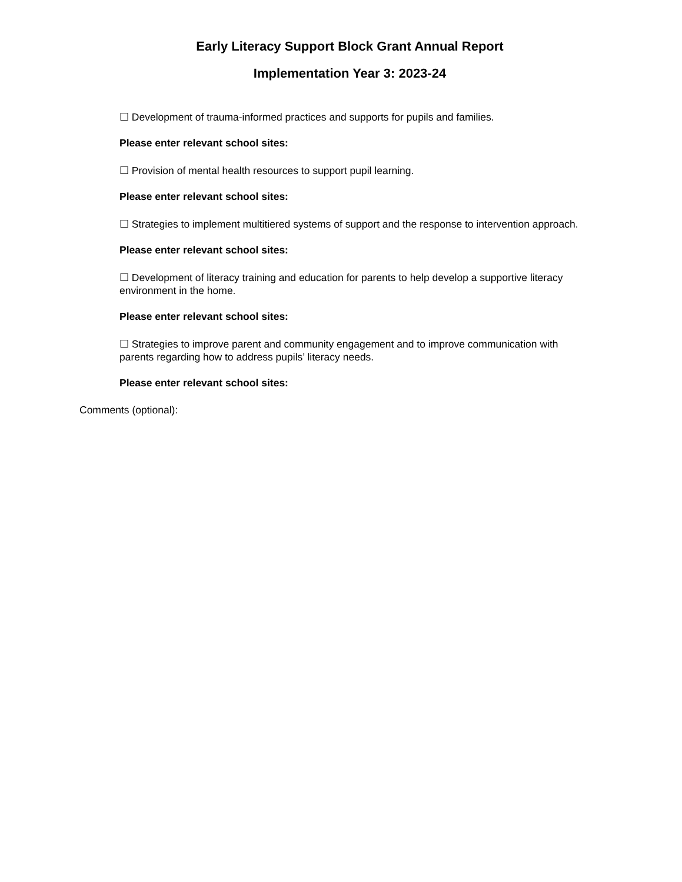Early Literacy Support Block Grant Annual Report
Implementation Year 3: 2023-24
☐ Development of trauma-informed practices and supports for pupils and families.
Please enter relevant school sites:
☐ Provision of mental health resources to support pupil learning.
Please enter relevant school sites:
☐ Strategies to implement multitiered systems of support and the response to intervention approach.
Please enter relevant school sites:
☐ Development of literacy training and education for parents to help develop a supportive literacy environment in the home.
Please enter relevant school sites:
☐ Strategies to improve parent and community engagement and to improve communication with parents regarding how to address pupils’ literacy needs.
Please enter relevant school sites:
Comments (optional):